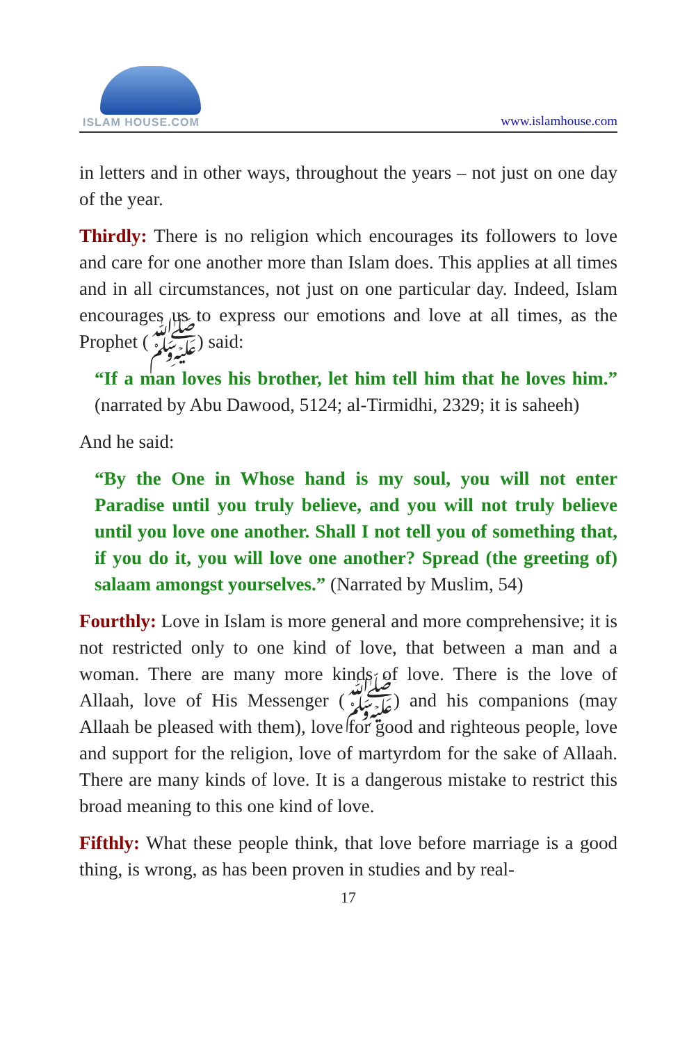ISLAM HOUSE.COM
www.islamhouse.com
in letters and in other ways, throughout the years – not just on one day of the year.
Thirdly: There is no religion which encourages its followers to love and care for one another more than Islam does. This applies at all times and in all circumstances, not just on one particular day. Indeed, Islam encourages us to express our emotions and love at all times, as the Prophet (ﷺ) said:
“If a man loves his brother, let him tell him that he loves him.” (narrated by Abu Dawood, 5124; al-Tirmidhi, 2329; it is saheeh)
And he said:
“By the One in Whose hand is my soul, you will not enter Paradise until you truly believe, and you will not truly believe until you love one another. Shall I not tell you of something that, if you do it, you will love one another? Spread (the greeting of) salaam amongst yourselves.” (Narrated by Muslim, 54)
Fourthly: Love in Islam is more general and more comprehensive; it is not restricted only to one kind of love, that between a man and a woman. There are many more kinds of love. There is the love of Allaah, love of His Messenger (ﷺ) and his companions (may Allaah be pleased with them), love for good and righteous people, love and support for the religion, love of martyrdom for the sake of Allaah. There are many kinds of love. It is a dangerous mistake to restrict this broad meaning to this one kind of love.
Fifthly: What these people think, that love before marriage is a good thing, is wrong, as has been proven in studies and by real-
17